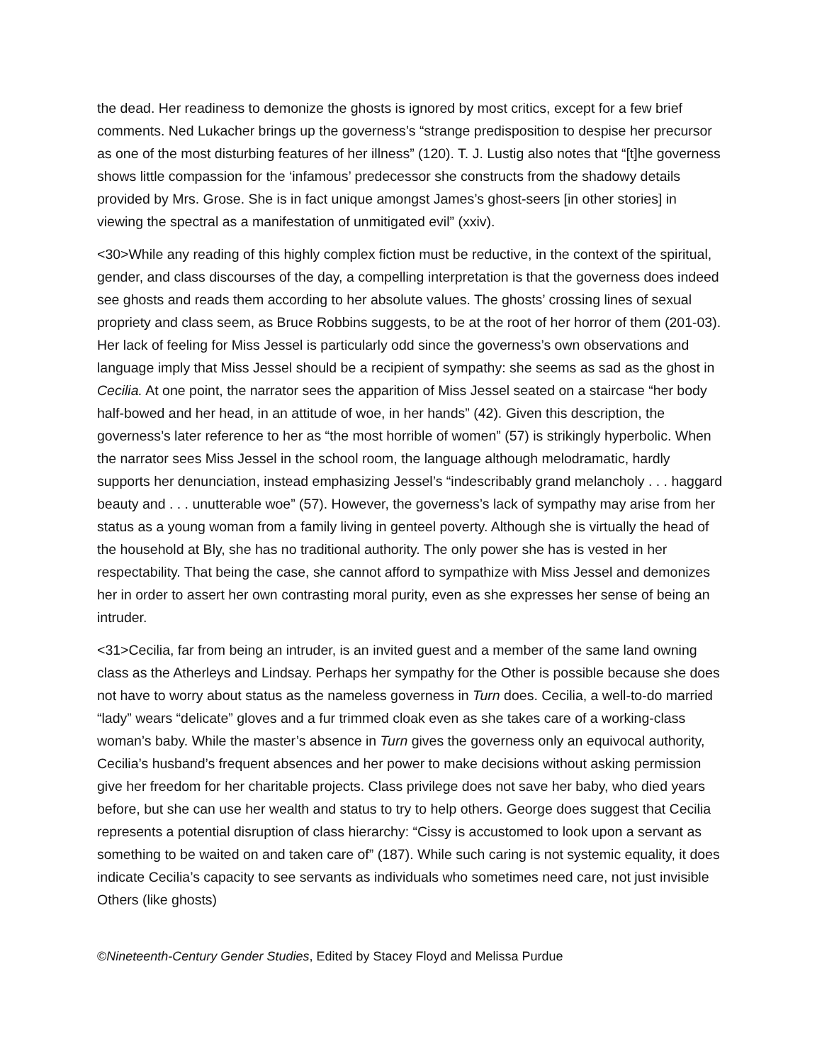the dead. Her readiness to demonize the ghosts is ignored by most critics, except for a few brief comments. Ned Lukacher brings up the governess’s “strange predisposition to despise her precursor as one of the most disturbing features of her illness” (120). T. J. Lustig also notes that “[t]he governess shows little compassion for the ‘infamous’ predecessor she constructs from the shadowy details provided by Mrs. Grose. She is in fact unique amongst James’s ghost-seers [in other stories] in viewing the spectral as a manifestation of unmitigated evil” (xxiv).
<30>While any reading of this highly complex fiction must be reductive, in the context of the spiritual, gender, and class discourses of the day, a compelling interpretation is that the governess does indeed see ghosts and reads them according to her absolute values. The ghosts’ crossing lines of sexual propriety and class seem, as Bruce Robbins suggests, to be at the root of her horror of them (201-03). Her lack of feeling for Miss Jessel is particularly odd since the governess’s own observations and language imply that Miss Jessel should be a recipient of sympathy: she seems as sad as the ghost in Cecilia. At one point, the narrator sees the apparition of Miss Jessel seated on a staircase “her body half-bowed and her head, in an attitude of woe, in her hands” (42). Given this description, the governess’s later reference to her as “the most horrible of women” (57) is strikingly hyperbolic. When the narrator sees Miss Jessel in the school room, the language although melodramatic, hardly supports her denunciation, instead emphasizing Jessel’s “indescribably grand melancholy . . . haggard beauty and . . . unutterable woe” (57). However, the governess’s lack of sympathy may arise from her status as a young woman from a family living in genteel poverty. Although she is virtually the head of the household at Bly, she has no traditional authority. The only power she has is vested in her respectability. That being the case, she cannot afford to sympathize with Miss Jessel and demonizes her in order to assert her own contrasting moral purity, even as she expresses her sense of being an intruder.
<31>Cecilia, far from being an intruder, is an invited guest and a member of the same land owning class as the Atherleys and Lindsay. Perhaps her sympathy for the Other is possible because she does not have to worry about status as the nameless governess in Turn does. Cecilia, a well-to-do married “lady” wears “delicate” gloves and a fur trimmed cloak even as she takes care of a working-class woman’s baby. While the master’s absence in Turn gives the governess only an equivocal authority, Cecilia’s husband’s frequent absences and her power to make decisions without asking permission give her freedom for her charitable projects. Class privilege does not save her baby, who died years before, but she can use her wealth and status to try to help others. George does suggest that Cecilia represents a potential disruption of class hierarchy: “Cissy is accustomed to look upon a servant as something to be waited on and taken care of” (187). While such caring is not systemic equality, it does indicate Cecilia’s capacity to see servants as individuals who sometimes need care, not just invisible Others (like ghosts)
©Nineteenth-Century Gender Studies, Edited by Stacey Floyd and Melissa Purdue